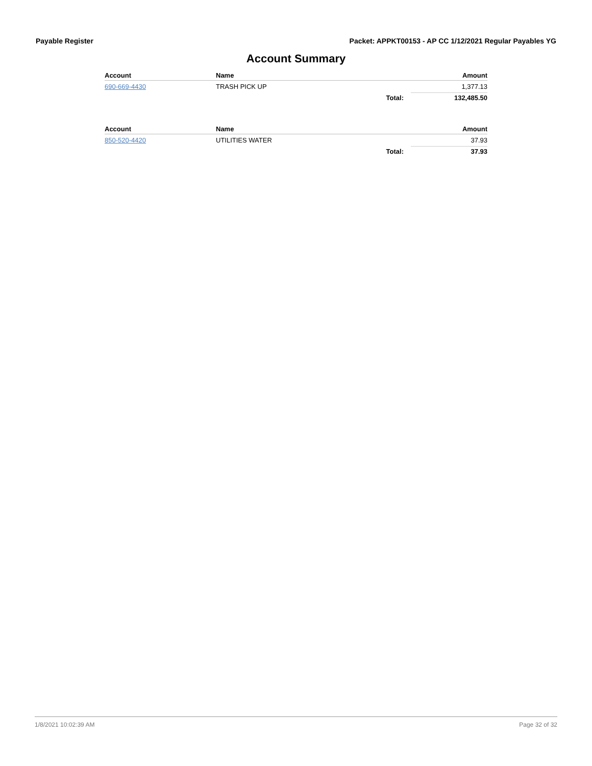Payable Register Packet: APPKT00153 - AP CC 1/12/2021 Regular Payables YG
Account Summary
| Account | Name | | Amount |
| --- | --- | --- | --- |
| 690-669-4430 | TRASH PICK UP | | 1,377.13 |
| | | Total: | 132,485.50 |
| Account | Name | | Amount |
| --- | --- | --- | --- |
| 850-520-4420 | UTILITIES WATER | | 37.93 |
| | | Total: | 37.93 |
1/8/2021 10:02:39 AM Page 32 of 32